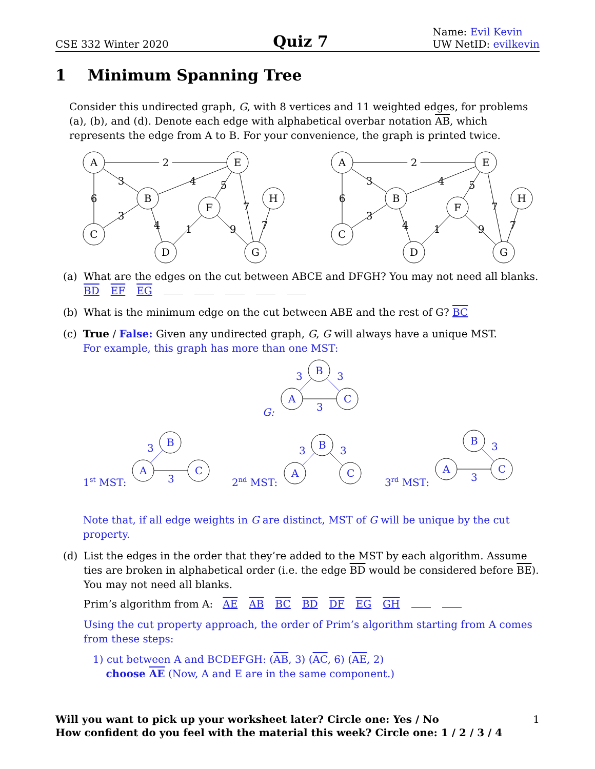CSE 332 Winter 2020
Quiz 7
Name: Evil Kevin
UW NetID: evilkevin
1 Minimum Spanning Tree
Consider this undirected graph, G, with 8 vertices and 11 weighted edges, for problems (a), (b), and (d). Denote each edge with alphabetical overbar notation AB, which represents the edge from A to B. For your convenience, the graph is printed twice.
A
E
B
H
F
C
D
G
2
3
6
4
3
4
5
7
1
9
7
(a)
What are the edges on the cut between ABCE and DFGH? You may not need all blanks.
BD EF EG
(b)
What is the minimum edge on the cut between ABE and the rest of G? BC
(c)
True / False: Given any undirected graph, G, G will always have a unique MST.
For example, this graph has more than one MST:
G:
A
B
C
3
3
3
1st MST:
A
B
C
3
3
2nd MST:
A
B
C
3
3
3rd MST:
A
B
C
3
3
Note that, if all edge weights in G are distinct, MST of G will be unique by the cut property.
(d)
List the edges in the order that they’re added to the MST by each algorithm. Assume ties are broken in alphabetical order (i.e. the edge BD would be considered before BE). You may not need all blanks.
Prim’s algorithm from A: AE AB BC BD DF EG GH
Using the cut property approach, the order of Prim’s algorithm starting from A comes from these steps:
1) cut between A and BCDEFGH: (AB, 3) (AC, 6) (AE, 2)
choose AE (Now, A and E are in the same component.)
Will you want to pick up your worksheet later? Circle one: Yes / No
How confident do you feel with the material this week? Circle one: 1 / 2 / 3 / 4
1